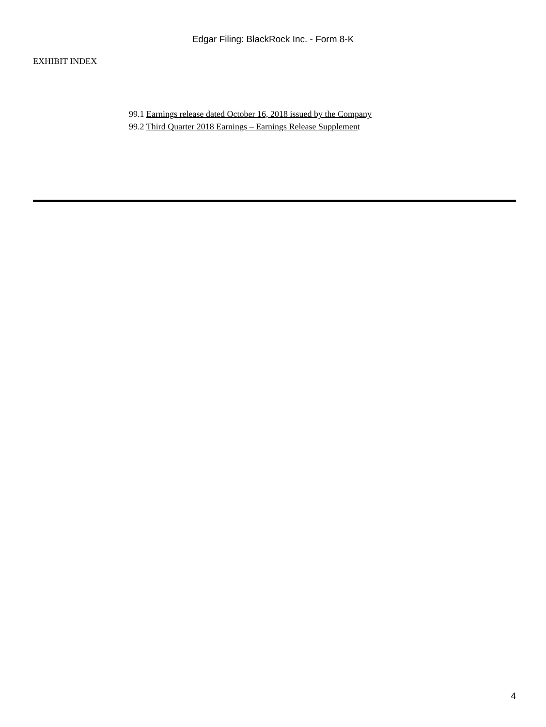Edgar Filing: BlackRock Inc. - Form 8-K
EXHIBIT INDEX
99.1 Earnings release dated October 16, 2018 issued by the Company
99.2 Third Quarter 2018 Earnings – Earnings Release Supplement
4